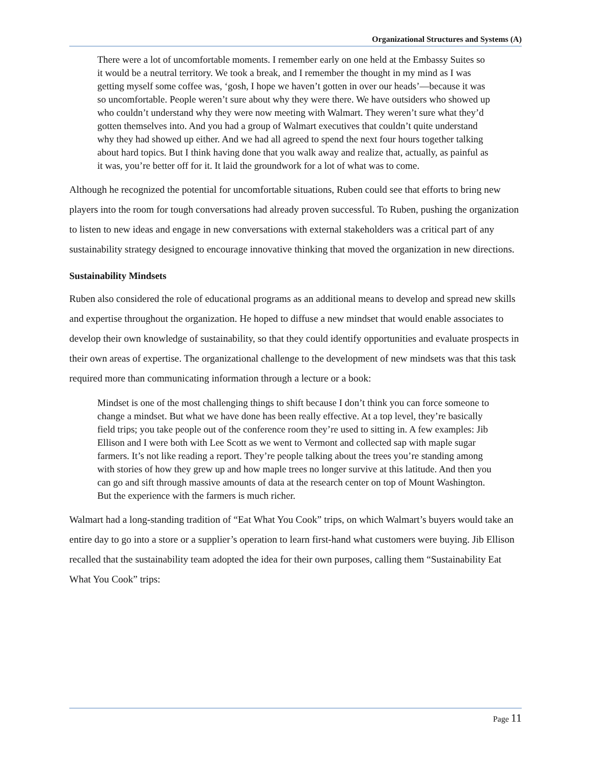Organizational Structures and Systems (A)
There were a lot of uncomfortable moments. I remember early on one held at the Embassy Suites so it would be a neutral territory. We took a break, and I remember the thought in my mind as I was getting myself some coffee was, ‘gosh, I hope we haven’t gotten in over our heads’—because it was so uncomfortable. People weren’t sure about why they were there. We have outsiders who showed up who couldn’t understand why they were now meeting with Walmart. They weren’t sure what they’d gotten themselves into. And you had a group of Walmart executives that couldn’t quite understand why they had showed up either. And we had all agreed to spend the next four hours together talking about hard topics. But I think having done that you walk away and realize that, actually, as painful as it was, you’re better off for it. It laid the groundwork for a lot of what was to come.
Although he recognized the potential for uncomfortable situations, Ruben could see that efforts to bring new players into the room for tough conversations had already proven successful. To Ruben, pushing the organization to listen to new ideas and engage in new conversations with external stakeholders was a critical part of any sustainability strategy designed to encourage innovative thinking that moved the organization in new directions.
Sustainability Mindsets
Ruben also considered the role of educational programs as an additional means to develop and spread new skills and expertise throughout the organization. He hoped to diffuse a new mindset that would enable associates to develop their own knowledge of sustainability, so that they could identify opportunities and evaluate prospects in their own areas of expertise. The organizational challenge to the development of new mindsets was that this task required more than communicating information through a lecture or a book:
Mindset is one of the most challenging things to shift because I don’t think you can force someone to change a mindset. But what we have done has been really effective. At a top level, they’re basically field trips; you take people out of the conference room they’re used to sitting in. A few examples: Jib Ellison and I were both with Lee Scott as we went to Vermont and collected sap with maple sugar farmers. It’s not like reading a report. They’re people talking about the trees you’re standing among with stories of how they grew up and how maple trees no longer survive at this latitude. And then you can go and sift through massive amounts of data at the research center on top of Mount Washington. But the experience with the farmers is much richer.
Walmart had a long-standing tradition of “Eat What You Cook” trips, on which Walmart’s buyers would take an entire day to go into a store or a supplier’s operation to learn first-hand what customers were buying. Jib Ellison recalled that the sustainability team adopted the idea for their own purposes, calling them “Sustainability Eat What You Cook” trips:
Page 11